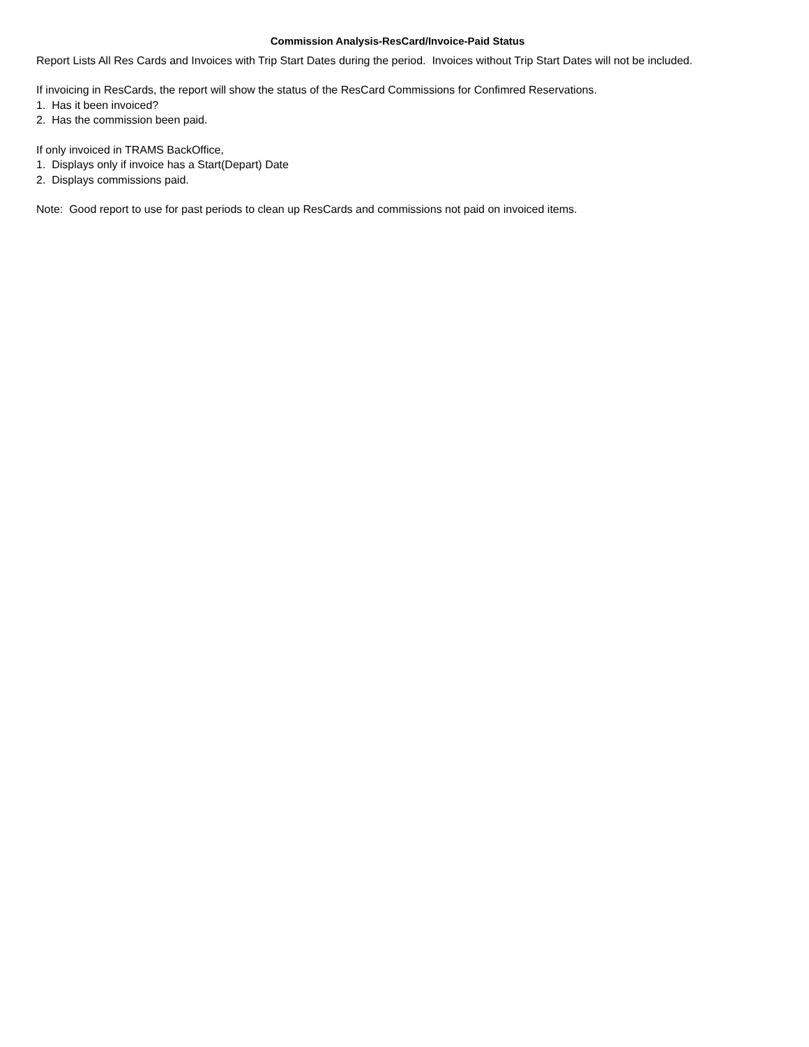Commission Analysis-ResCard/Invoice-Paid Status
Report Lists All Res Cards and Invoices with Trip Start Dates during the period. Invoices without Trip Start Dates will not be included.
If invoicing in ResCards, the report will show the status of the ResCard Commissions for Confimred Reservations.
1. Has it been invoiced?
2. Has the commission been paid.
If only invoiced in TRAMS BackOffice,
1. Displays only if invoice has a Start(Depart) Date
2. Displays commissions paid.
Note: Good report to use for past periods to clean up ResCards and commissions not paid on invoiced items.